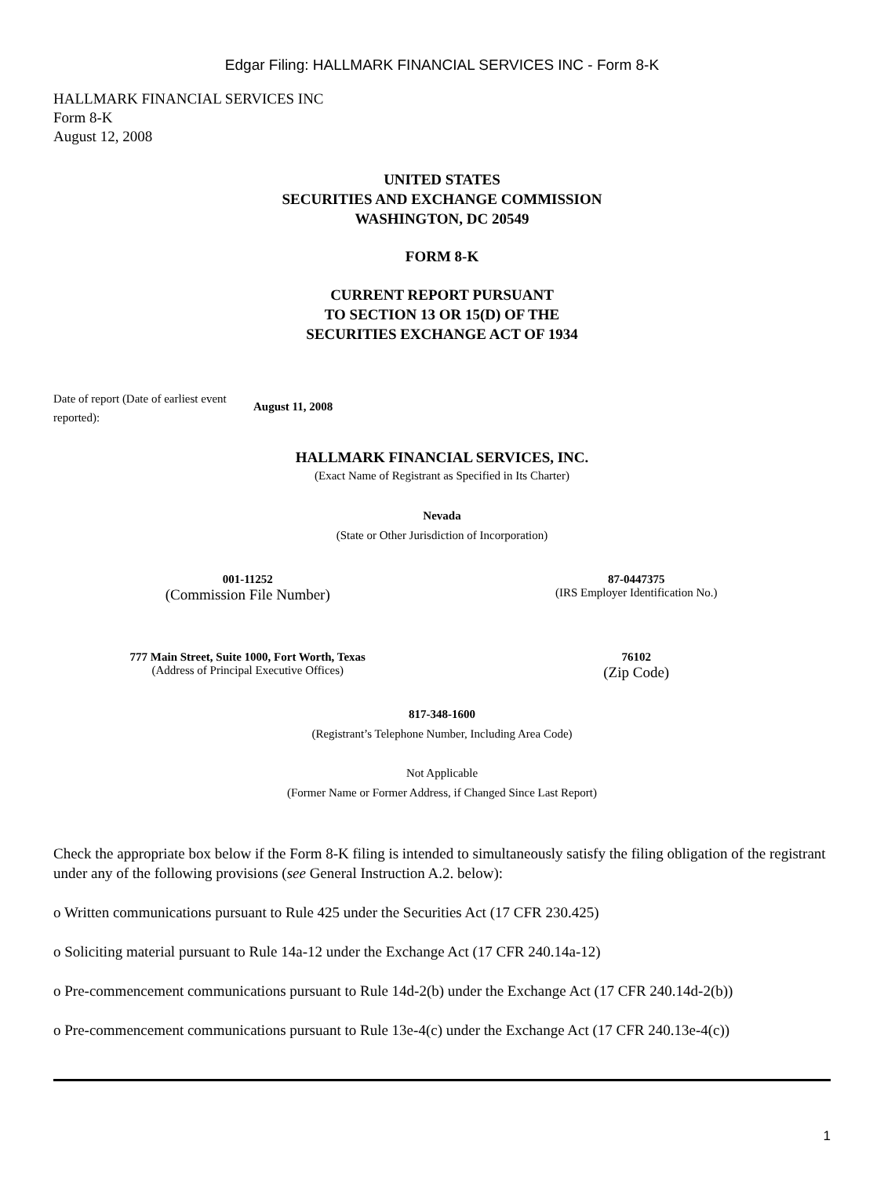Edgar Filing: HALLMARK FINANCIAL SERVICES INC - Form 8-K
HALLMARK FINANCIAL SERVICES INC
Form 8-K
August 12, 2008
UNITED STATES
SECURITIES AND EXCHANGE COMMISSION
WASHINGTON, DC 20549
FORM 8-K
CURRENT REPORT PURSUANT
TO SECTION 13 OR 15(D) OF THE
SECURITIES EXCHANGE ACT OF 1934
Date of report (Date of earliest event reported):
August 11, 2008
HALLMARK FINANCIAL SERVICES, INC.
(Exact Name of Registrant as Specified in Its Charter)
Nevada
(State or Other Jurisdiction of Incorporation)
001-11252
(Commission File Number)
87-0447375
(IRS Employer Identification No.)
777 Main Street, Suite 1000, Fort Worth, Texas
(Address of Principal Executive Offices)
76102
(Zip Code)
817-348-1600
(Registrant’s Telephone Number, Including Area Code)
Not Applicable
(Former Name or Former Address, if Changed Since Last Report)
Check the appropriate box below if the Form 8-K filing is intended to simultaneously satisfy the filing obligation of the registrant under any of the following provisions (see General Instruction A.2. below):
o Written communications pursuant to Rule 425 under the Securities Act (17 CFR 230.425)
o Soliciting material pursuant to Rule 14a-12 under the Exchange Act (17 CFR 240.14a-12)
o Pre-commencement communications pursuant to Rule 14d-2(b) under the Exchange Act (17 CFR 240.14d-2(b))
o Pre-commencement communications pursuant to Rule 13e-4(c) under the Exchange Act (17 CFR 240.13e-4(c))
1